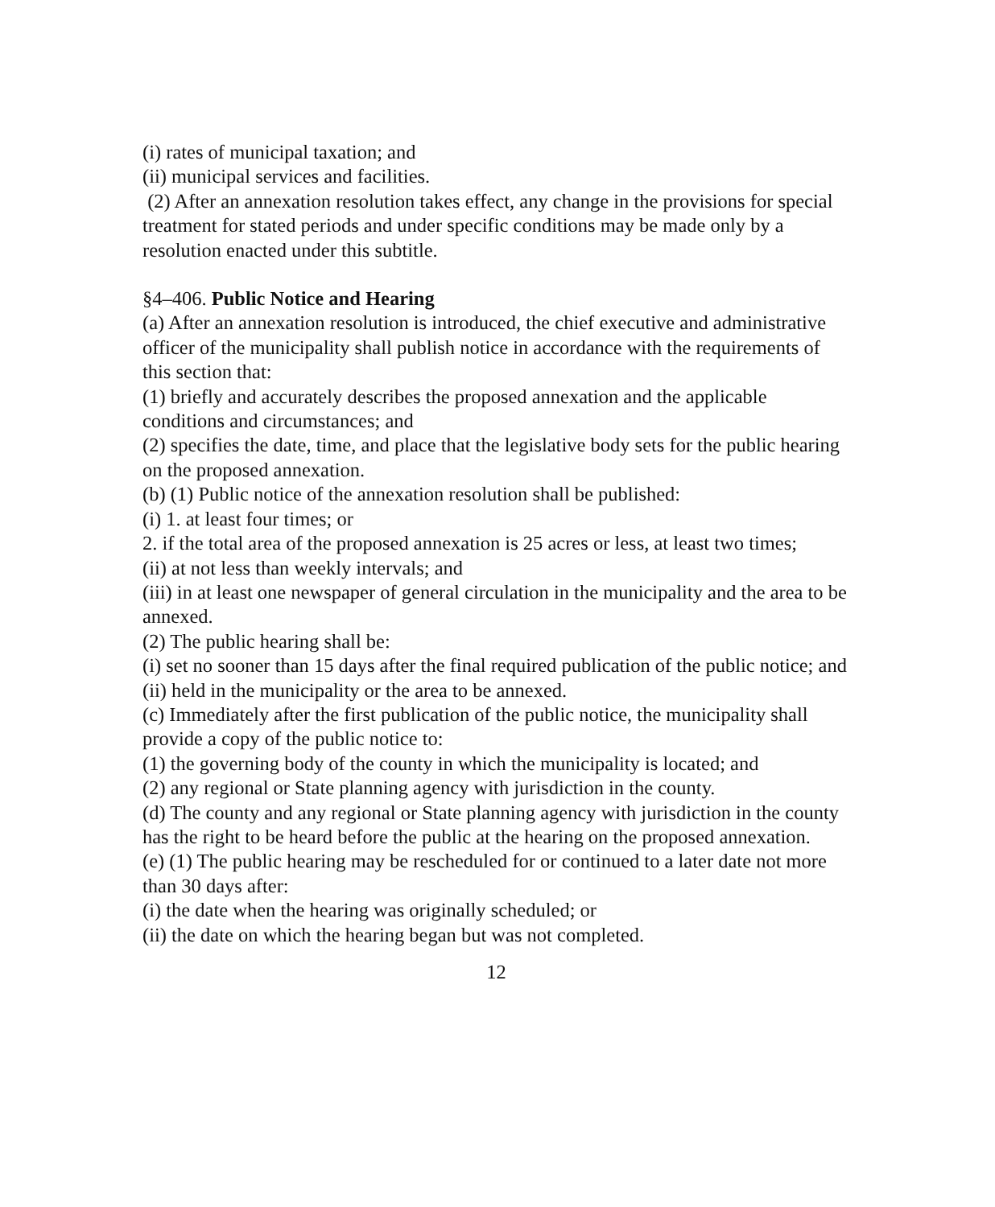(i) rates of municipal taxation; and
(ii) municipal services and facilities.
(2) After an annexation resolution takes effect, any change in the provisions for special treatment for stated periods and under specific conditions may be made only by a resolution enacted under this subtitle.
§4–406. Public Notice and Hearing
(a) After an annexation resolution is introduced, the chief executive and administrative officer of the municipality shall publish notice in accordance with the requirements of this section that:
(1) briefly and accurately describes the proposed annexation and the applicable conditions and circumstances; and
(2) specifies the date, time, and place that the legislative body sets for the public hearing on the proposed annexation.
(b) (1) Public notice of the annexation resolution shall be published:
(i) 1. at least four times; or
2. if the total area of the proposed annexation is 25 acres or less, at least two times;
(ii) at not less than weekly intervals; and
(iii) in at least one newspaper of general circulation in the municipality and the area to be annexed.
(2) The public hearing shall be:
(i) set no sooner than 15 days after the final required publication of the public notice; and
(ii) held in the municipality or the area to be annexed.
(c) Immediately after the first publication of the public notice, the municipality shall provide a copy of the public notice to:
(1) the governing body of the county in which the municipality is located; and
(2) any regional or State planning agency with jurisdiction in the county.
(d) The county and any regional or State planning agency with jurisdiction in the county has the right to be heard before the public at the hearing on the proposed annexation.
(e) (1) The public hearing may be rescheduled for or continued to a later date not more than 30 days after:
(i) the date when the hearing was originally scheduled; or
(ii) the date on which the hearing began but was not completed.
12